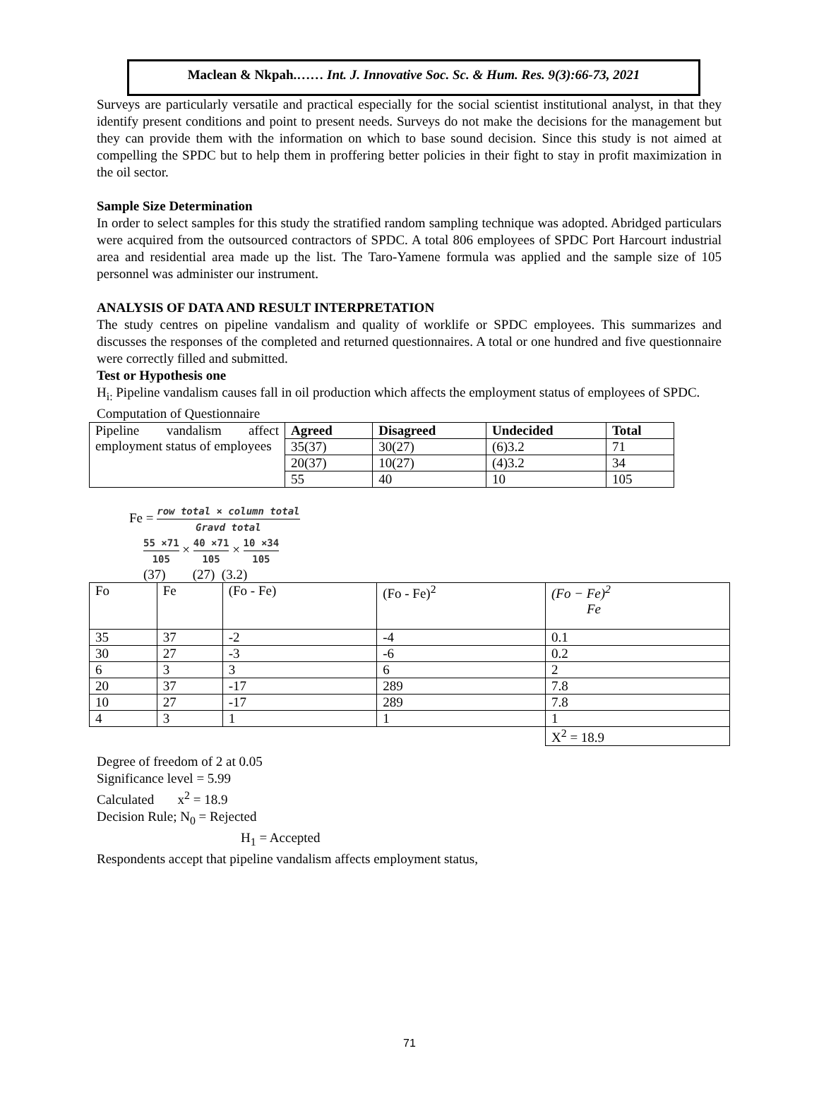Maclean & Nkpah.…… Int. J. Innovative Soc. Sc. & Hum. Res. 9(3):66-73, 2021
Surveys are particularly versatile and practical especially for the social scientist institutional analyst, in that they identify present conditions and point to present needs. Surveys do not make the decisions for the management but they can provide them with the information on which to base sound decision. Since this study is not aimed at compelling the SPDC but to help them in proffering better policies in their fight to stay in profit maximization in the oil sector.
Sample Size Determination
In order to select samples for this study the stratified random sampling technique was adopted. Abridged particulars were acquired from the outsourced contractors of SPDC. A total 806 employees of SPDC Port Harcourt industrial area and residential area made up the list. The Taro-Yamene formula was applied and the sample size of 105 personnel was administer our instrument.
ANALYSIS OF DATA AND RESULT INTERPRETATION
The study centres on pipeline vandalism and quality of worklife or SPDC employees. This summarizes and discusses the responses of the completed and returned questionnaires. A total or one hundred and five questionnaire were correctly filled and submitted.
Test or Hypothesis one
H<sub>i:</sub> Pipeline vandalism causes fall in oil production which affects the employment status of employees of SPDC.
Computation of Questionnaire
| Pipeline vandalism affect employment status of employees | Agreed | Disagreed | Undecided | Total |
| | 35(37) | 30(27) | (6)3.2 | 71 |
| | 20(37) | 10(27) | (4)3.2 | 34 |
| | 55 | 40 | 10 | 105 |
Fe = row total × column total Gravd total
55 ×71 105 × 40 ×71 105 × 10 ×34 105
(37) (27) (3.2)
| Fo | Fe | (Fo - Fe) | (Fo - Fe)<sup>2</sup> | (Fo − Fe)<sup>2</sup> Fe |
| 35 | 37 | -2 | -4 | 0.1 |
| 30 | 27 | -3 | -6 | 0.2 |
| 6 | 3 | 3 | 6 | 2 |
| 20 | 37 | -17 | 289 | 7.8 |
| 10 | 27 | -17 | 289 | 7.8 |
| 4 | 3 | 1 | 1 | 1 |
| | | | | X<sup>2</sup> = 18.9 |
Degree of freedom of 2 at 0.05
Significance level = 5.99
Calculated x<sup>2</sup> = 18.9
Decision Rule; N<sub>0</sub> = Rejected
H<sub>1</sub> = Accepted
Respondents accept that pipeline vandalism affects employment status,
71